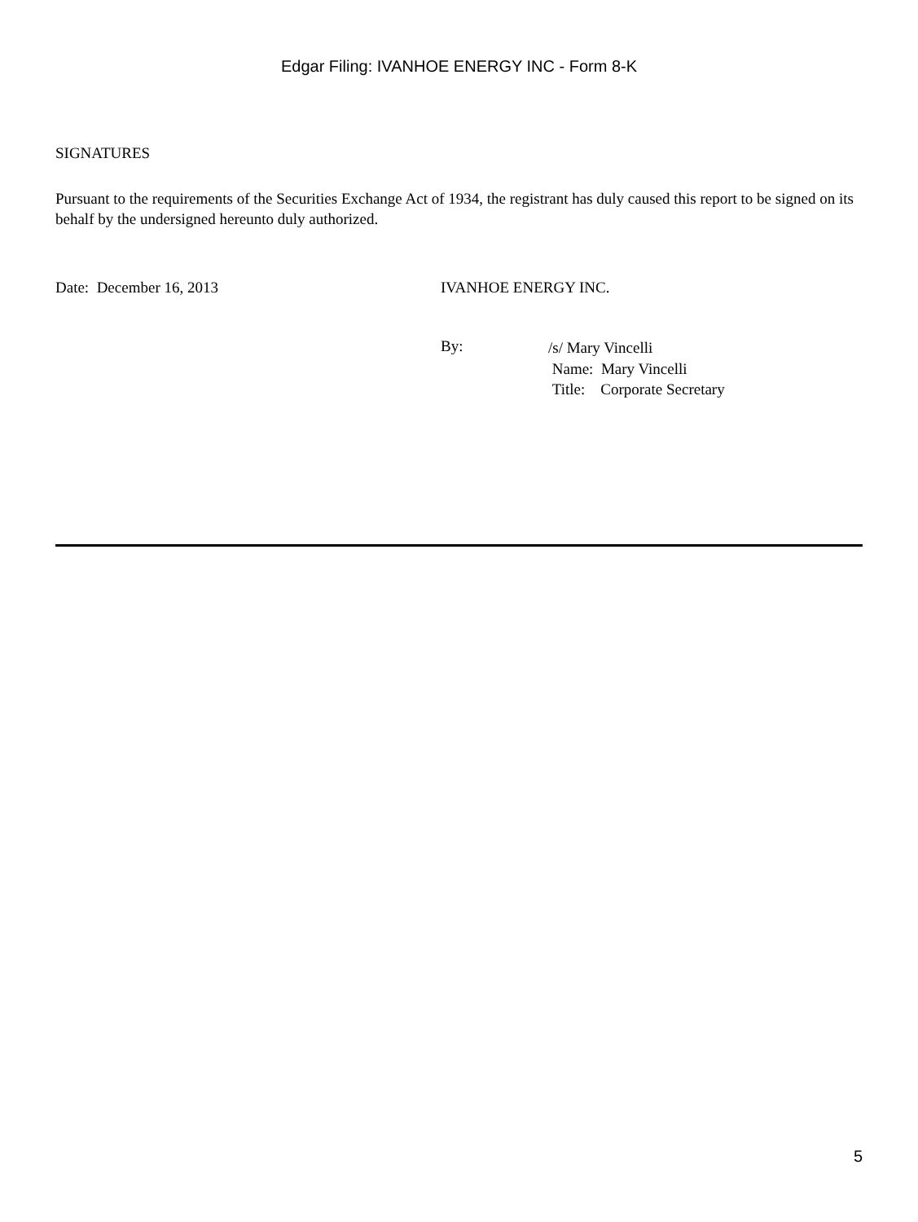Edgar Filing: IVANHOE ENERGY INC - Form 8-K
SIGNATURES
Pursuant to the requirements of the Securities Exchange Act of 1934, the registrant has duly caused this report to be signed on its behalf by the undersigned hereunto duly authorized.
Date: December 16, 2013 IVANHOE ENERGY INC.
By:
/s/ Mary Vincelli
Name: Mary Vincelli
Title: Corporate Secretary
5